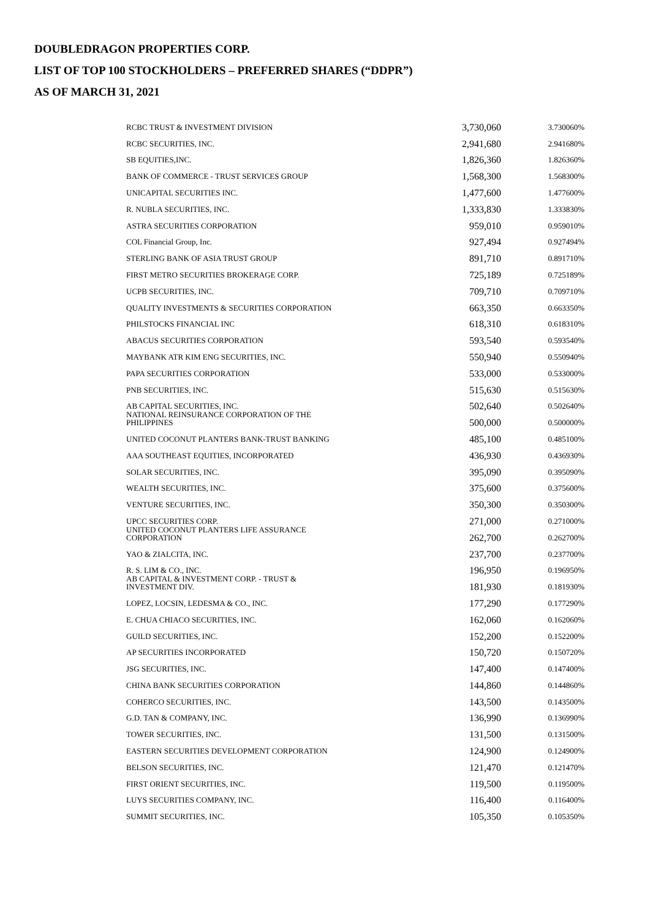DOUBLEDRAGON PROPERTIES CORP.
LIST OF TOP 100 STOCKHOLDERS – PREFERRED SHARES (“DDPR”)
AS OF MARCH 31, 2021
| RCBC TRUST & INVESTMENT DIVISION | 3,730,060 | 3.730060% |
| RCBC SECURITIES, INC. | 2,941,680 | 2.941680% |
| SB EQUITIES,INC. | 1,826,360 | 1.826360% |
| BANK OF COMMERCE - TRUST SERVICES GROUP | 1,568,300 | 1.568300% |
| UNICAPITAL SECURITIES INC. | 1,477,600 | 1.477600% |
| R. NUBLA SECURITIES, INC. | 1,333,830 | 1.333830% |
| ASTRA SECURITIES CORPORATION | 959,010 | 0.959010% |
| COL Financial Group, Inc. | 927,494 | 0.927494% |
| STERLING BANK OF ASIA TRUST GROUP | 891,710 | 0.891710% |
| FIRST METRO SECURITIES BROKERAGE CORP. | 725,189 | 0.725189% |
| UCPB SECURITIES, INC. | 709,710 | 0.709710% |
| QUALITY INVESTMENTS & SECURITIES CORPORATION | 663,350 | 0.663350% |
| PHILSTOCKS FINANCIAL INC | 618,310 | 0.618310% |
| ABACUS SECURITIES CORPORATION | 593,540 | 0.593540% |
| MAYBANK ATR KIM ENG SECURITIES, INC. | 550,940 | 0.550940% |
| PAPA SECURITIES CORPORATION | 533,000 | 0.533000% |
| PNB SECURITIES, INC. | 515,630 | 0.515630% |
| AB CAPITAL SECURITIES, INC. | 502,640 | 0.502640% |
| NATIONAL REINSURANCE CORPORATION OF THE PHILIPPINES | 500,000 | 0.500000% |
| UNITED COCONUT PLANTERS BANK-TRUST BANKING | 485,100 | 0.485100% |
| AAA SOUTHEAST EQUITIES, INCORPORATED | 436,930 | 0.436930% |
| SOLAR SECURITIES, INC. | 395,090 | 0.395090% |
| WEALTH SECURITIES, INC. | 375,600 | 0.375600% |
| VENTURE SECURITIES, INC. | 350,300 | 0.350300% |
| UPCC SECURITIES CORP. | 271,000 | 0.271000% |
| UNITED COCONUT PLANTERS LIFE ASSURANCE CORPORATION | 262,700 | 0.262700% |
| YAO & ZIALCITA, INC. | 237,700 | 0.237700% |
| R. S. LIM & CO., INC. | 196,950 | 0.196950% |
| AB CAPITAL & INVESTMENT CORP. - TRUST & INVESTMENT DIV. | 181,930 | 0.181930% |
| LOPEZ, LOCSIN, LEDESMA & CO., INC. | 177,290 | 0.177290% |
| E. CHUA CHIACO SECURITIES, INC. | 162,060 | 0.162060% |
| GUILD SECURITIES, INC. | 152,200 | 0.152200% |
| AP SECURITIES INCORPORATED | 150,720 | 0.150720% |
| JSG SECURITIES, INC. | 147,400 | 0.147400% |
| CHINA BANK SECURITIES CORPORATION | 144,860 | 0.144860% |
| COHERCO SECURITIES, INC. | 143,500 | 0.143500% |
| G.D. TAN & COMPANY, INC. | 136,990 | 0.136990% |
| TOWER SECURITIES, INC. | 131,500 | 0.131500% |
| EASTERN SECURITIES DEVELOPMENT CORPORATION | 124,900 | 0.124900% |
| BELSON SECURITIES, INC. | 121,470 | 0.121470% |
| FIRST ORIENT SECURITIES, INC. | 119,500 | 0.119500% |
| LUYS SECURITIES COMPANY, INC. | 116,400 | 0.116400% |
| SUMMIT SECURITIES, INC. | 105,350 | 0.105350% |